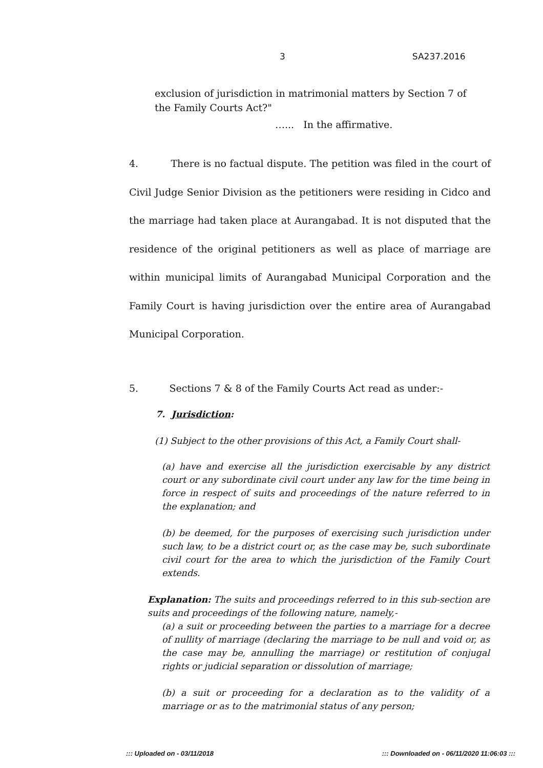3 SA237.2016
exclusion of jurisdiction in matrimonial matters by Section 7 of the Family Courts Act?"
…... In the affirmative.
4. There is no factual dispute. The petition was filed in the court of Civil Judge Senior Division as the petitioners were residing in Cidco and the marriage had taken place at Aurangabad. It is not disputed that the residence of the original petitioners as well as place of marriage are within municipal limits of Aurangabad Municipal Corporation and the Family Court is having jurisdiction over the entire area of Aurangabad Municipal Corporation.
5. Sections 7 & 8 of the Family Courts Act read as under:-
7. Jurisdiction:
(1) Subject to the other provisions of this Act, a Family Court shall-
(a) have and exercise all the jurisdiction exercisable by any district court or any subordinate civil court under any law for the time being in force in respect of suits and proceedings of the nature referred to in the explanation; and
(b) be deemed, for the purposes of exercising such jurisdiction under such law, to be a district court or, as the case may be, such subordinate civil court for the area to which the jurisdiction of the Family Court extends.
Explanation: The suits and proceedings referred to in this sub-section are suits and proceedings of the following nature, namely,-
(a) a suit or proceeding between the parties to a marriage for a decree of nullity of marriage (declaring the marriage to be null and void or, as the case may be, annulling the marriage) or restitution of conjugal rights or judicial separation or dissolution of marriage;
(b) a suit or proceeding for a declaration as to the validity of a marriage or as to the matrimonial status of any person;
::: Uploaded on - 03/11/2018::: Downloaded on - 06/11/2020 11:06:03 :::